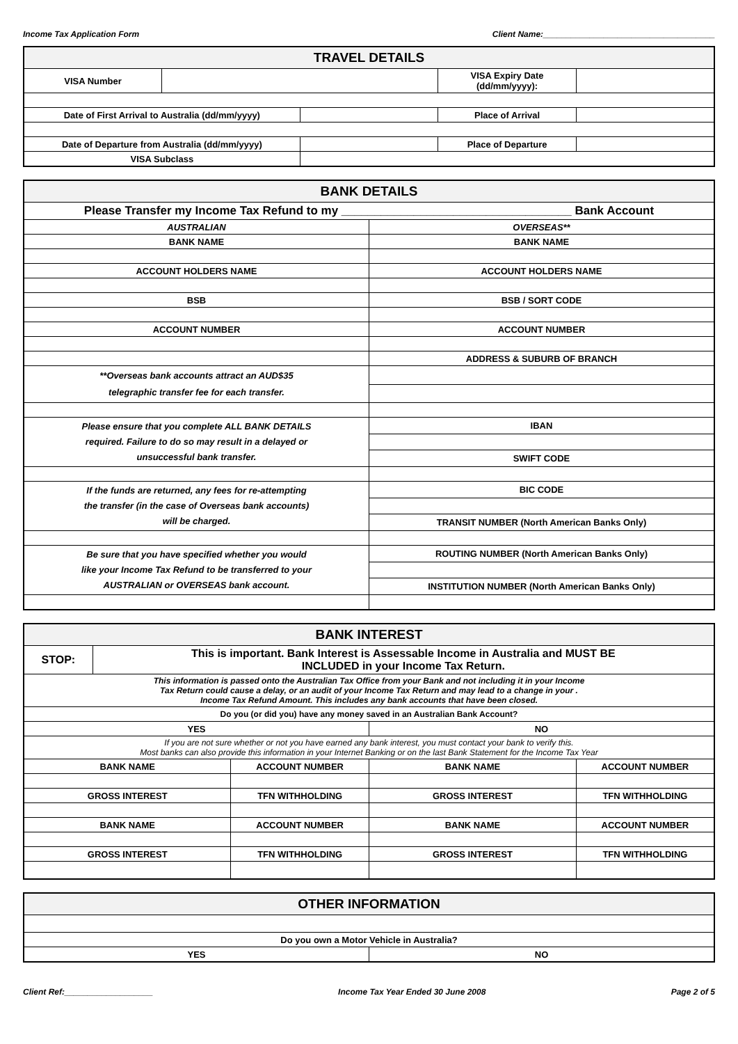Income Tax Application Form Client Name:_____________________________________
| TRAVEL DETAILS | | | | |
| --- | --- | --- | --- | --- |
| VISA Number | | | VISA Expiry Date (dd/mm/yyyy): | |
| Date of First Arrival to Australia (dd/mm/yyyy) | | | Place of Arrival | |
| Date of Departure from Australia (dd/mm/yyyy) | | | Place of Departure | |
| VISA Subclass | | | | |
| BANK DETAILS | |
| --- | --- |
| Please Transfer my Income Tax Refund to my ___________________________________ Bank Account | |
| AUSTRALIAN | OVERSEAS** |
| BANK NAME | BANK NAME |
| ACCOUNT HOLDERS NAME | ACCOUNT HOLDERS NAME |
| BSB | BSB / SORT CODE |
| ACCOUNT NUMBER | ACCOUNT NUMBER |
| | ADDRESS & SUBURB OF BRANCH |
| **Overseas bank accounts attract an AUD$35 telegraphic transfer fee for each transfer. | |
| Please ensure that you complete ALL BANK DETAILS required. Failure to do so may result in a delayed or unsuccessful bank transfer. | IBAN |
| | SWIFT CODE |
| If the funds are returned, any fees for re-attempting the transfer (in the case of Overseas bank accounts) will be charged. | BIC CODE |
| | TRANSIT NUMBER (North American Banks Only) |
| Be sure that you have specified whether you would like your Income Tax Refund to be transferred to your AUSTRALIAN or OVERSEAS bank account. | ROUTING NUMBER (North American Banks Only) |
| | INSTITUTION NUMBER (North American Banks Only) |
| BANK INTEREST | | | | |
| --- | --- | --- | --- | --- |
| STOP: | This is important. Bank Interest is Assessable Income in Australia and MUST BE INCLUDED in your Income Tax Return. | | | |
| This information is passed onto the Australian Tax Office from your Bank and not including it in your Income Tax Return could cause a delay, or an audit of your Income Tax Return and may lead to a change in your . Income Tax Refund Amount. This includes any bank accounts that have been closed. | | | | |
| Do you (or did you) have any money saved in an Australian Bank Account? | | | | |
| YES | | | NO | |
| If you are not sure whether or not you have earned any bank interest, you must contact your bank to verify this. Most banks can also provide this information in your Internet Banking or on the last Bank Statement for the Income Tax Year | | | | |
| BANK NAME | | ACCOUNT NUMBER | BANK NAME | ACCOUNT NUMBER |
| GROSS INTEREST | | TFN WITHHOLDING | GROSS INTEREST | TFN WITHHOLDING |
| BANK NAME | | ACCOUNT NUMBER | BANK NAME | ACCOUNT NUMBER |
| GROSS INTEREST | | TFN WITHHOLDING | GROSS INTEREST | TFN WITHHOLDING |
| OTHER INFORMATION | |
| --- | --- |
| Do you own a Motor Vehicle in Australia? | |
| YES | NO |
Client Ref:___________________ Income Tax Year Ended 30 June 2008 Page 2 of 5